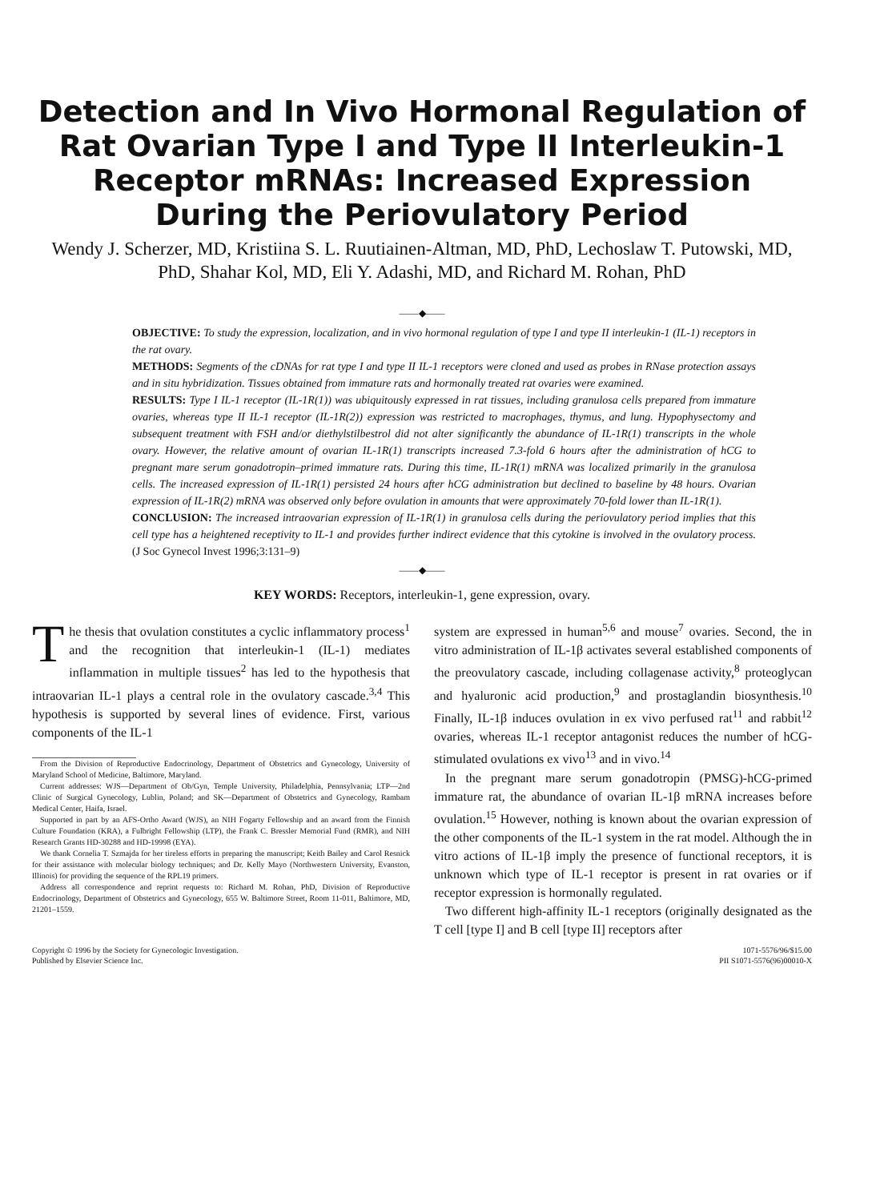Detection and In Vivo Hormonal Regulation of Rat Ovarian Type I and Type II Interleukin-1 Receptor mRNAs: Increased Expression During the Periovulatory Period
Wendy J. Scherzer, MD, Kristiina S. L. Ruutiainen-Altman, MD, PhD, Lechoslaw T. Putowski, MD, PhD, Shahar Kol, MD, Eli Y. Adashi, MD, and Richard M. Rohan, PhD
——◆——
OBJECTIVE: To study the expression, localization, and in vivo hormonal regulation of type I and type II interleukin-1 (IL-1) receptors in the rat ovary.
METHODS: Segments of the cDNAs for rat type I and type II IL-1 receptors were cloned and used as probes in RNase protection assays and in situ hybridization. Tissues obtained from immature rats and hormonally treated rat ovaries were examined.
RESULTS: Type I IL-1 receptor (IL-1R(1)) was ubiquitously expressed in rat tissues, including granulosa cells prepared from immature ovaries, whereas type II IL-1 receptor (IL-1R(2)) expression was restricted to macrophages, thymus, and lung. Hypophysectomy and subsequent treatment with FSH and/or diethylstilbestrol did not alter significantly the abundance of IL-1R(1) transcripts in the whole ovary. However, the relative amount of ovarian IL-1R(1) transcripts increased 7.3-fold 6 hours after the administration of hCG to pregnant mare serum gonadotropin–primed immature rats. During this time, IL-1R(1) mRNA was localized primarily in the granulosa cells. The increased expression of IL-1R(1) persisted 24 hours after hCG administration but declined to baseline by 48 hours. Ovarian expression of IL-1R(2) mRNA was observed only before ovulation in amounts that were approximately 70-fold lower than IL-1R(1).
CONCLUSION: The increased intraovarian expression of IL-1R(1) in granulosa cells during the periovulatory period implies that this cell type has a heightened receptivity to IL-1 and provides further indirect evidence that this cytokine is involved in the ovulatory process. (J Soc Gynecol Invest 1996;3:131–9)
——◆——
KEY WORDS: Receptors, interleukin-1, gene expression, ovary.
The thesis that ovulation constitutes a cyclic inflammatory process<sup>1</sup> and the recognition that interleukin-1 (IL-1) mediates inflammation in multiple tissues<sup>2</sup> has led to the hypothesis that intraovarian IL-1 plays a central role in the ovulatory cascade.<sup>3,4</sup> This hypothesis is supported by several lines of evidence. First, various components of the IL-1
From the Division of Reproductive Endocrinology, Department of Obstetrics and Gynecology, University of Maryland School of Medicine, Baltimore, Maryland.
Current addresses: WJS—Department of Ob/Gyn, Temple University, Philadelphia, Pennsylvania; LTP—2nd Clinic of Surgical Gynecology, Lublin, Poland; and SK—Department of Obstetrics and Gynecology, Rambam Medical Center, Haifa, Israel.
Supported in part by an AFS-Ortho Award (WJS), an NIH Fogarty Fellowship and an award from the Finnish Culture Foundation (KRA), a Fulbright Fellowship (LTP), the Frank C. Bressler Memorial Fund (RMR), and NIH Research Grants HD-30288 and HD-19998 (EYA).
We thank Cornelia T. Szmajda for her tireless efforts in preparing the manuscript; Keith Bailey and Carol Resnick for their assistance with molecular biology techniques; and Dr. Kelly Mayo (Northwestern University, Evanston, Illinois) for providing the sequence of the RPL19 primers.
Address all correspondence and reprint requests to: Richard M. Rohan, PhD, Division of Reproductive Endocrinology, Department of Obstetrics and Gynecology, 655 W. Baltimore Street, Room 11-011, Baltimore, MD, 21201–1559.
system are expressed in human<sup>5,6</sup> and mouse<sup>7</sup> ovaries. Second, the in vitro administration of IL-1β activates several established components of the preovulatory cascade, including collagenase activity,<sup>8</sup> proteoglycan and hyaluronic acid production,<sup>9</sup> and prostaglandin biosynthesis.<sup>10</sup> Finally, IL-1β induces ovulation in ex vivo perfused rat<sup>11</sup> and rabbit<sup>12</sup> ovaries, whereas IL-1 receptor antagonist reduces the number of hCG-stimulated ovulations ex vivo<sup>13</sup> and in vivo.<sup>14</sup>
In the pregnant mare serum gonadotropin (PMSG)-hCG-primed immature rat, the abundance of ovarian IL-1β mRNA increases before ovulation.<sup>15</sup> However, nothing is known about the ovarian expression of the other components of the IL-1 system in the rat model. Although the in vitro actions of IL-1β imply the presence of functional receptors, it is unknown which type of IL-1 receptor is present in rat ovaries or if receptor expression is hormonally regulated.
Two different high-affinity IL-1 receptors (originally designated as the T cell [type I] and B cell [type II] receptors after
Copyright © 1996 by the Society for Gynecologic Investigation.
Published by Elsevier Science Inc.
1071-5576/96/$15.00
PII S1071-5576(96)00010-X